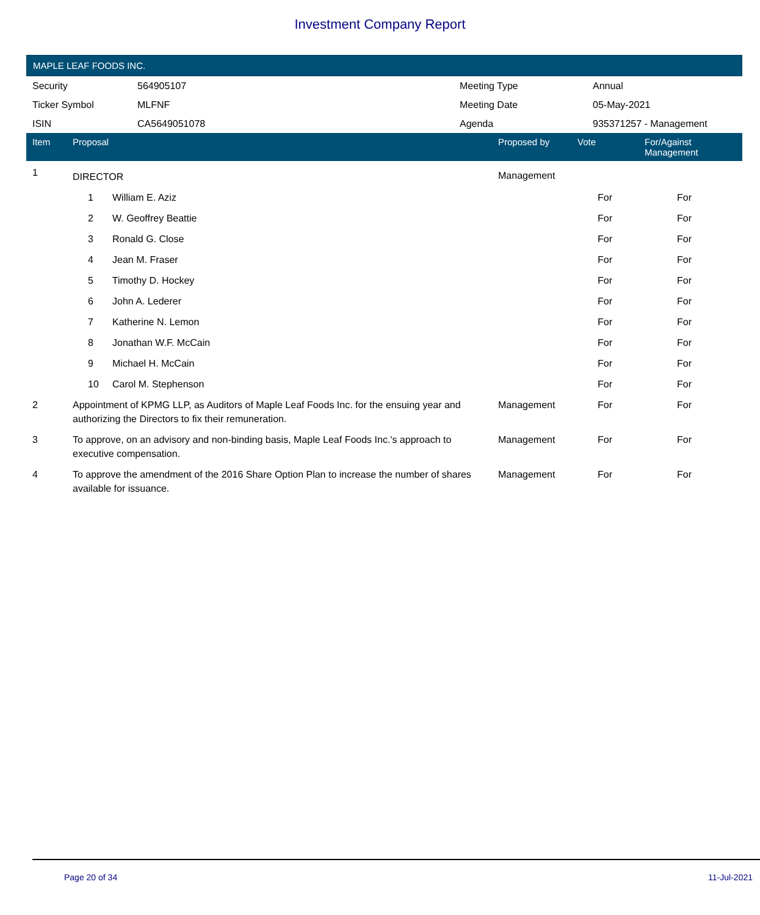Investment Company Report
MAPLE LEAF FOODS INC.
| Security | 564905107 | Meeting Type | Annual |
| Ticker Symbol | MLFNF | Meeting Date | 05-May-2021 |
| ISIN | CA5649051078 | Agenda | 935371257 - Management |
| Item | Proposal | Proposed by | Vote | For/Against Management | |
| --- | --- | --- | --- | --- | --- |
| 1 | DIRECTOR | Management | | | |
| | 1 William E. Aziz | | For | For | |
| | 2 W. Geoffrey Beattie | | For | For | |
| | 3 Ronald G. Close | | For | For | |
| | 4 Jean M. Fraser | | For | For | |
| | 5 Timothy D. Hockey | | For | For | |
| | 6 John A. Lederer | | For | For | |
| | 7 Katherine N. Lemon | | For | For | |
| | 8 Jonathan W.F. McCain | | For | For | |
| | 9 Michael H. McCain | | For | For | |
| | 10 Carol M. Stephenson | | For | For | |
| 2 | Appointment of KPMG LLP, as Auditors of Maple Leaf Foods Inc. for the ensuing year and authorizing the Directors to fix their remuneration. | Management | For | For | |
| 3 | To approve, on an advisory and non-binding basis, Maple Leaf Foods Inc.'s approach to executive compensation. | Management | For | For | |
| 4 | To approve the amendment of the 2016 Share Option Plan to increase the number of shares available for issuance. | Management | For | For | |
Page 20 of 34 11-Jul-2021